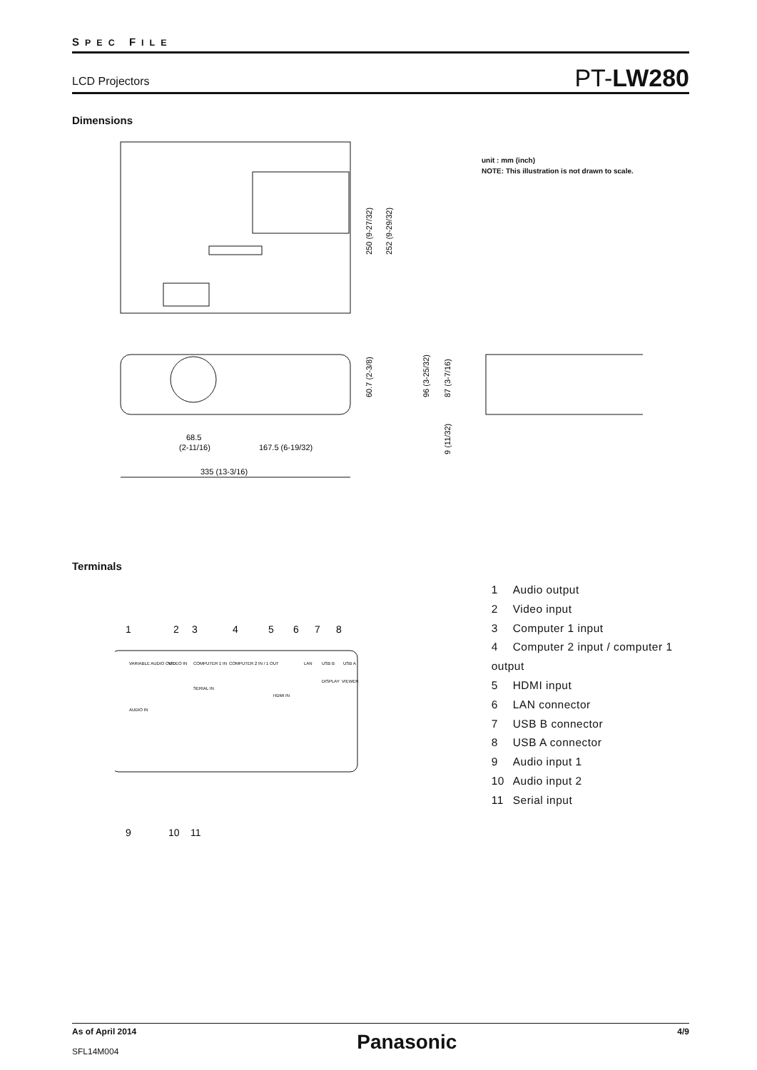SPEC FILE
LCD Projectors
PT-LW280
Dimensions
250 (9-27/32)
252 (9-29/32)
60.7 (2-3/8)
68.5
(2-11/16)
167.5 (6-19/32)
335 (13-3/16)
96 (3-25/32)
87 (3-7/16)
9 (11/32)
unit : mm (inch)
NOTE: This illustration is not drawn to scale.
Terminals
1
2
3
4
5
6
7
8
VARIABLE AUDIO OUT
VIDEO IN
COMPUTER 1 IN
COMPUTER 2 IN / 1 OUT
LAN
USB B
USB A
SERIAL IN
AUDIO IN
DISPLAY
VIEWER
HDMI IN
9
10
11
1 Audio output
2 Video input
3 Computer 1 input
4 Computer 2 input / computer 1 output
5 HDMI input
6 LAN connector
7 USB B connector
8 USB A connector
9 Audio input 1
10 Audio input 2
11 Serial input
As of April 2014
SFL14M004
Panasonic
4/9